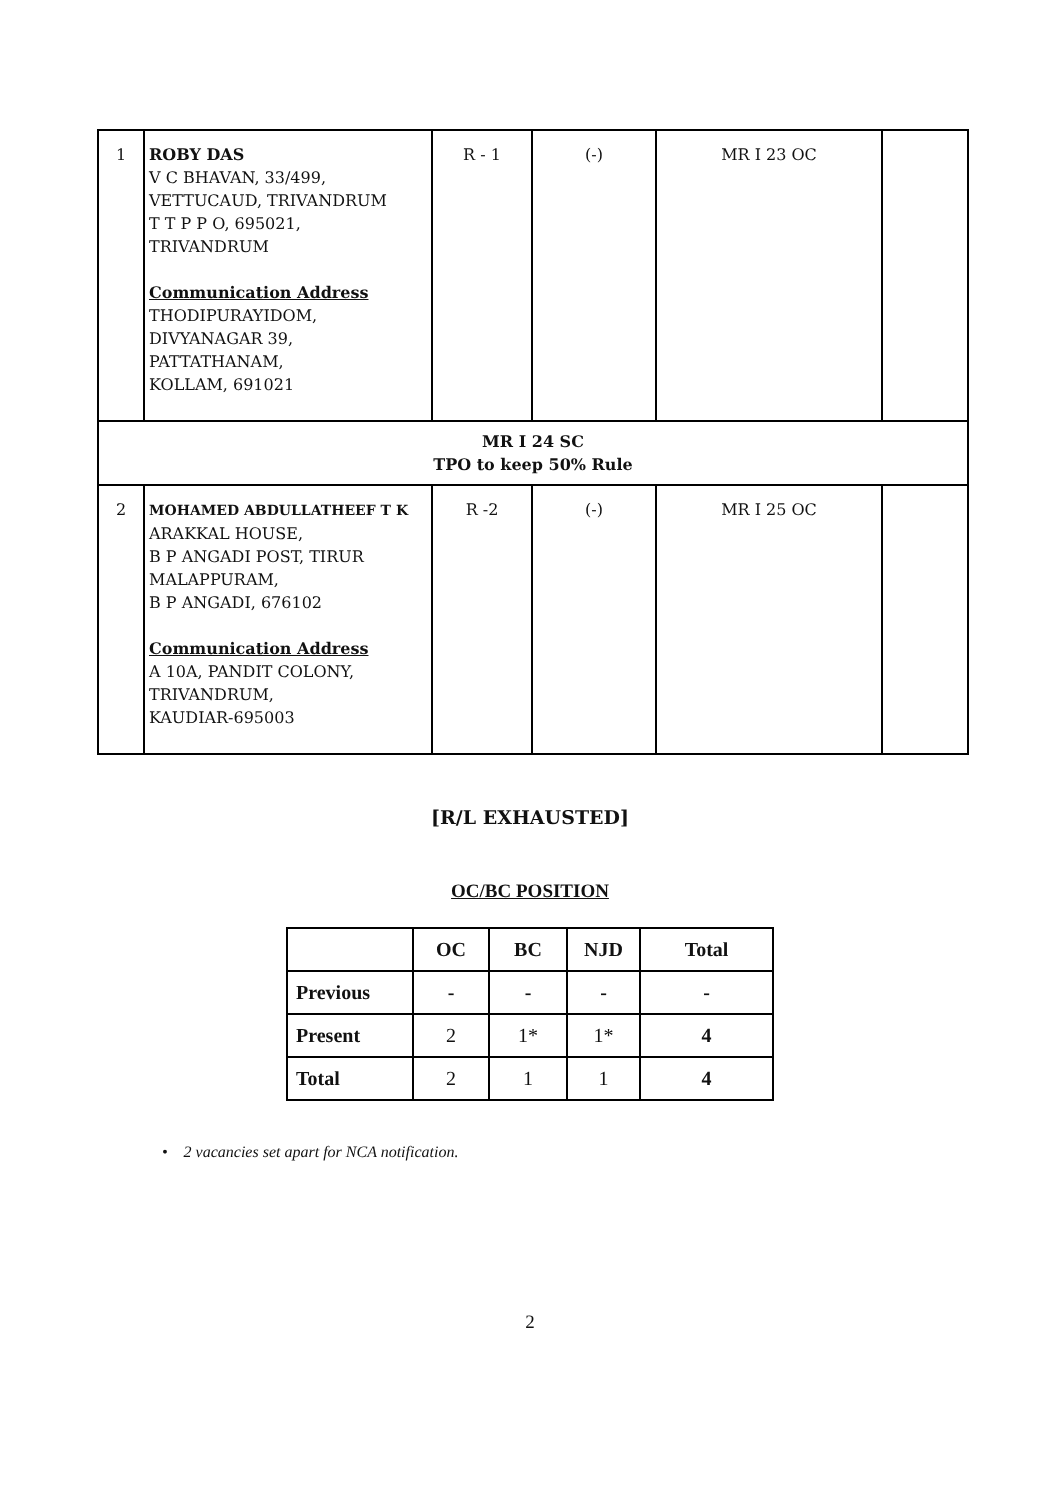| 1 | ROBY DAS V C BHAVAN, 33/499, VETTUCAUD, TRIVANDRUM T T P P O, 695021, TRIVANDRUM Communication Address THODIPURAYIDOM, DIVYANAGAR 39, PATTATHANAM, KOLLAM, 691021 | R - 1 | (-) | MR I 23 OC | |
| MR I 24 SC TPO to keep 50% Rule | | | | | |
| 2 | MOHAMED ABDULLATHEEF T K ARAKKAL HOUSE, B P ANGADI POST, TIRUR MALAPPURAM, B P ANGADI, 676102 Communication Address A 10A, PANDIT COLONY, TRIVANDRUM, KAUDIAR-695003 | R -2 | (-) | MR I 25 OC | |
[R/L EXHAUSTED]
OC/BC POSITION
| | OC | BC | NJD | Total |
| --- | --- | --- | --- | --- |
| Previous | - | - | - | - |
| Present | 2 | 1* | 1* | 4 |
| Total | 2 | 1 | 1 | 4 |
• 2 vacancies set apart for NCA notification.
2